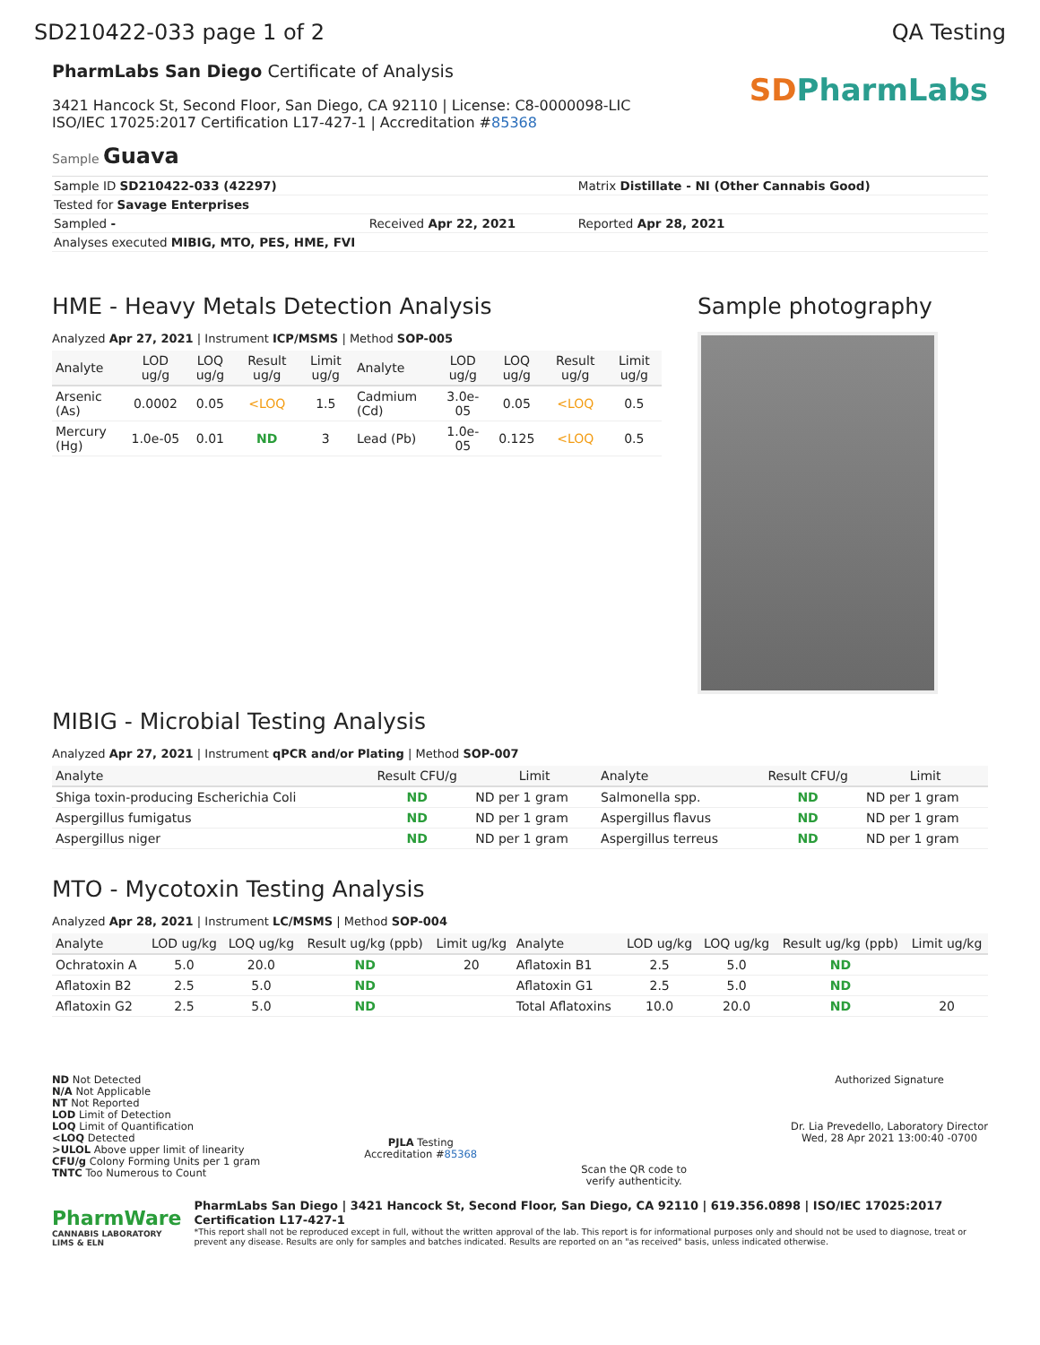SD210422-033 page 1 of 2 QA Testing
PharmLabs San Diego Certificate of Analysis
3421 Hancock St, Second Floor, San Diego, CA 92110 | License: C8-0000098-LIC
ISO/IEC 17025:2017 Certification L17-427-1 | Accreditation #85368
Sample Guava
SDPharmLabs
| Sample ID SD210422-033 (42297) | | Matrix Distillate - NI (Other Cannabis Good) |
| Tested for Savage Enterprises | | |
| Sampled - | Received Apr 22, 2021 | Reported Apr 28, 2021 |
| Analyses executed MIBIG, MTO, PES, HME, FVI | | |
HME - Heavy Metals Detection Analysis
Analyzed Apr 27, 2021 | Instrument ICP/MSMS | Method SOP-005
| Analyte | LOD ug/g | LOQ ug/g | Result ug/g | Limit ug/g | Analyte | LOD ug/g | LOQ ug/g | Result ug/g | Limit ug/g |
| --- | --- | --- | --- | --- | --- | --- | --- | --- | --- |
| Arsenic (As) | 0.0002 | 0.05 | <LOQ | 1.5 | Cadmium (Cd) | 3.0e-05 | 0.05 | <LOQ | 0.5 |
| Mercury (Hg) | 1.0e-05 | 0.01 | ND | 3 | Lead (Pb) | 1.0e-05 | 0.125 | <LOQ | 0.5 |
Sample photography
MIBIG - Microbial Testing Analysis
Analyzed Apr 27, 2021 | Instrument qPCR and/or Plating | Method SOP-007
| Analyte | Result CFU/g | Limit | Analyte | Result CFU/g | Limit |
| --- | --- | --- | --- | --- | --- |
| Shiga toxin-producing Escherichia Coli | ND | ND per 1 gram | Salmonella spp. | ND | ND per 1 gram |
| Aspergillus fumigatus | ND | ND per 1 gram | Aspergillus flavus | ND | ND per 1 gram |
| Aspergillus niger | ND | ND per 1 gram | Aspergillus terreus | ND | ND per 1 gram |
MTO - Mycotoxin Testing Analysis
Analyzed Apr 28, 2021 | Instrument LC/MSMS | Method SOP-004
| Analyte | LOD ug/kg | LOQ ug/kg | Result ug/kg (ppb) | Limit ug/kg | Analyte | LOD ug/kg | LOQ ug/kg | Result ug/kg (ppb) | Limit ug/kg |
| --- | --- | --- | --- | --- | --- | --- | --- | --- | --- |
| Ochratoxin A | 5.0 | 20.0 | ND | 20 | Aflatoxin B1 | 2.5 | 5.0 | ND | |
| Aflatoxin B2 | 2.5 | 5.0 | ND | | Aflatoxin G1 | 2.5 | 5.0 | ND | |
| Aflatoxin G2 | 2.5 | 5.0 | ND | | Total Aflatoxins | 10.0 | 20.0 | ND | 20 |
ND Not Detected
N/A Not Applicable
NT Not Reported
LOD Limit of Detection
LOQ Limit of Quantification
<LOQ Detected
>ULOL Above upper limit of linearity
CFU/g Colony Forming Units per 1 gram
TNTC Too Numerous to Count
PJLA Testing
Accreditation #85368
Scan the QR code to
verify authenticity.
Authorized Signature
Dr. Lia Prevedello, Laboratory Director
Wed, 28 Apr 2021 13:00:40 -0700
PharmWare
CANNABIS LABORATORY LIMS & ELN
PharmLabs San Diego | 3421 Hancock St, Second Floor, San Diego, CA 92110 | 619.356.0898 | ISO/IEC 17025:2017 Certification L17-427-1
*This report shall not be reproduced except in full, without the written approval of the lab. This report is for informational purposes only and should not be used to diagnose, treat or prevent any disease. Results are only for samples and batches indicated. Results are reported on an "as received" basis, unless indicated otherwise.